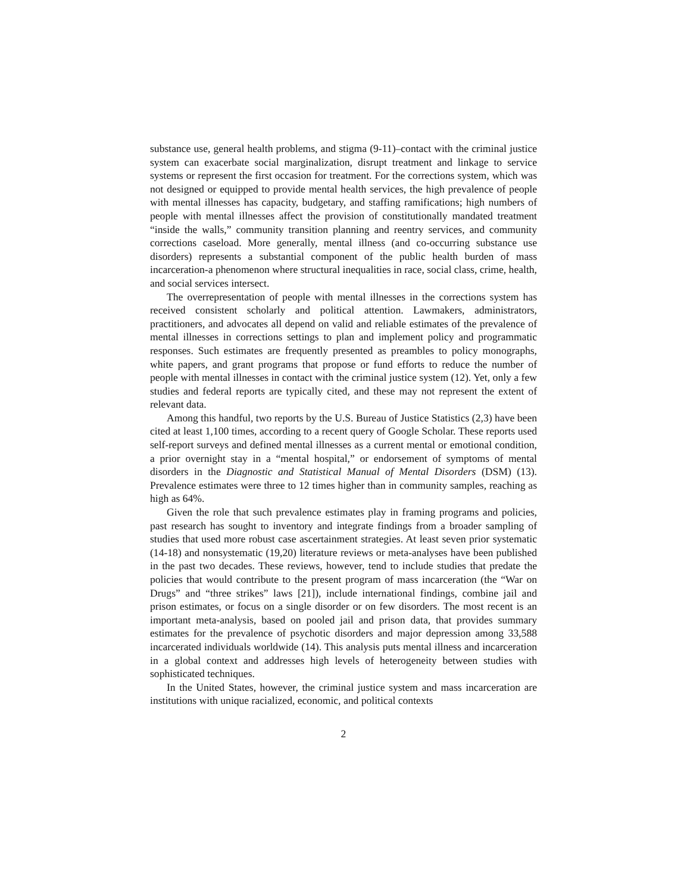substance use, general health problems, and stigma (9-11)–contact with the criminal justice system can exacerbate social marginalization, disrupt treatment and linkage to service systems or represent the first occasion for treatment. For the corrections system, which was not designed or equipped to provide mental health services, the high prevalence of people with mental illnesses has capacity, budgetary, and staffing ramifications; high numbers of people with mental illnesses affect the provision of constitutionally mandated treatment “inside the walls,” community transition planning and reentry services, and community corrections caseload. More generally, mental illness (and co-occurring substance use disorders) represents a substantial component of the public health burden of mass incarceration-a phenomenon where structural inequalities in race, social class, crime, health, and social services intersect.
The overrepresentation of people with mental illnesses in the corrections system has received consistent scholarly and political attention. Lawmakers, administrators, practitioners, and advocates all depend on valid and reliable estimates of the prevalence of mental illnesses in corrections settings to plan and implement policy and programmatic responses. Such estimates are frequently presented as preambles to policy monographs, white papers, and grant programs that propose or fund efforts to reduce the number of people with mental illnesses in contact with the criminal justice system (12). Yet, only a few studies and federal reports are typically cited, and these may not represent the extent of relevant data.
Among this handful, two reports by the U.S. Bureau of Justice Statistics (2,3) have been cited at least 1,100 times, according to a recent query of Google Scholar. These reports used self-report surveys and defined mental illnesses as a current mental or emotional condition, a prior overnight stay in a “mental hospital,” or endorsement of symptoms of mental disorders in the Diagnostic and Statistical Manual of Mental Disorders (DSM) (13). Prevalence estimates were three to 12 times higher than in community samples, reaching as high as 64%.
Given the role that such prevalence estimates play in framing programs and policies, past research has sought to inventory and integrate findings from a broader sampling of studies that used more robust case ascertainment strategies. At least seven prior systematic (14-18) and nonsystematic (19,20) literature reviews or meta-analyses have been published in the past two decades. These reviews, however, tend to include studies that predate the policies that would contribute to the present program of mass incarceration (the “War on Drugs” and “three strikes” laws [21]), include international findings, combine jail and prison estimates, or focus on a single disorder or on few disorders. The most recent is an important meta-analysis, based on pooled jail and prison data, that provides summary estimates for the prevalence of psychotic disorders and major depression among 33,588 incarcerated individuals worldwide (14). This analysis puts mental illness and incarceration in a global context and addresses high levels of heterogeneity between studies with sophisticated techniques.
In the United States, however, the criminal justice system and mass incarceration are institutions with unique racialized, economic, and political contexts
2